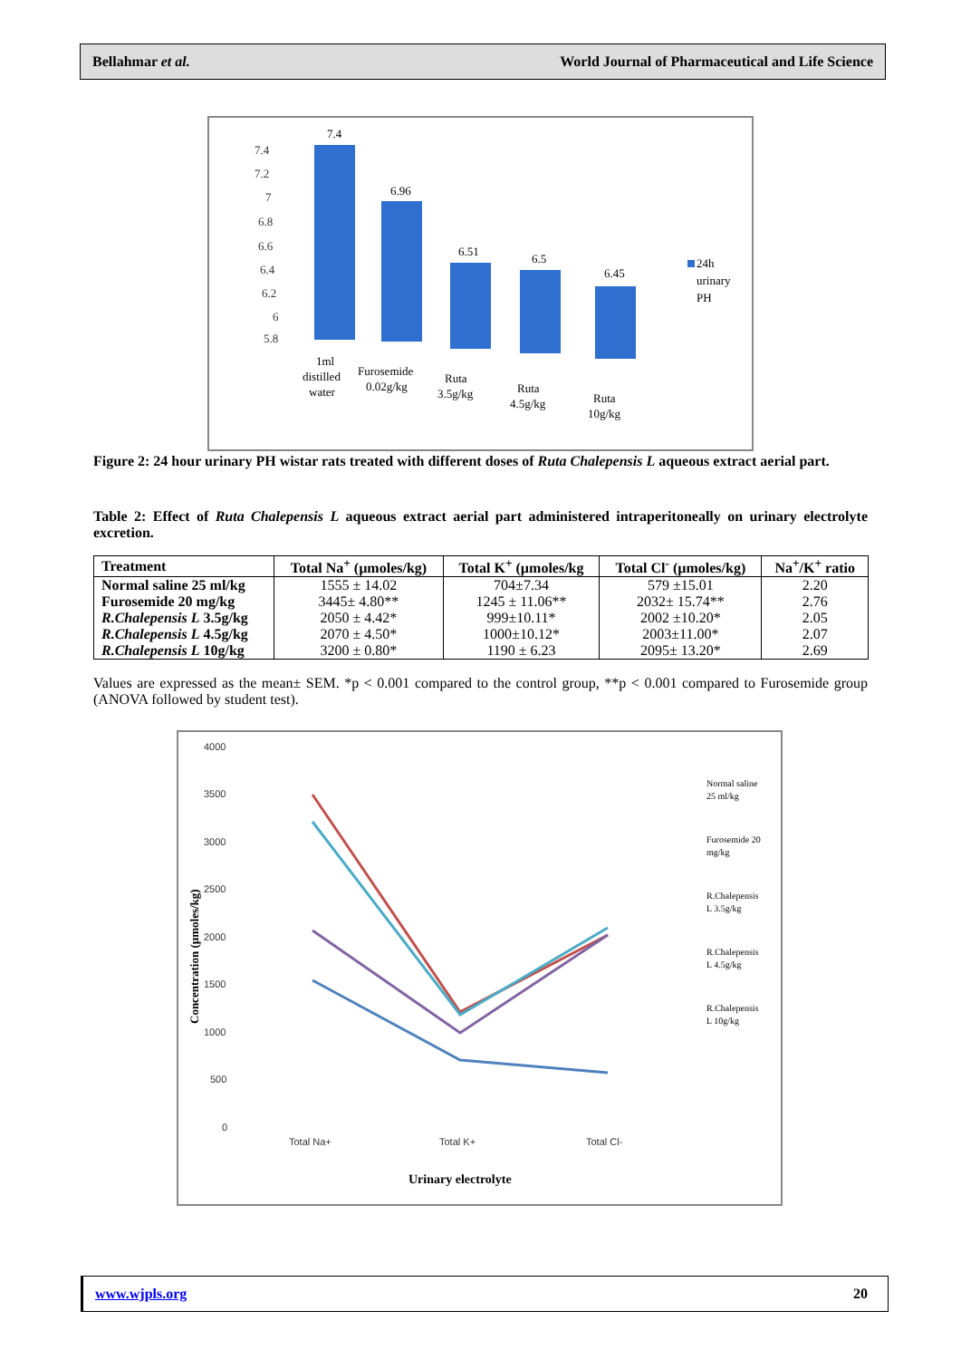Bellahmar et al. World Journal of Pharmaceutical and Life Science
7.4
7.2
7
6.8
6.6
6.4
6.2
6
5.8
7.4
6.96
6.51
6.5
6.45
24h
urinary
PH
1ml
distilled
water
Furosemide
0.02g/kg
Ruta
3.5g/kg
Ruta
4.5g/kg
Ruta
10g/kg
Figure 2: 24 hour urinary PH wistar rats treated with different doses of Ruta Chalepensis L aqueous extract aerial part.
Table 2: Effect of Ruta Chalepensis L aqueous extract aerial part administered intraperitoneally on urinary electrolyte excretion.
| Treatment | Total Na<sup>+</sup> (µmoles/kg) | Total K<sup>+</sup> (µmoles/kg | Total Cl<sup>-</sup> (µmoles/kg) | Na<sup>+</sup>/K<sup>+</sup> ratio |
| --- | --- | --- | --- | --- |
| Normal saline 25 ml/kg | 1555 ± 14.02 | 704±7.34 | 579 ±15.01 | 2.20 |
| Furosemide 20 mg/kg | 3445± 4.80** | 1245 ± 11.06** | 2032± 15.74** | 2.76 |
| R.Chalepensis L 3.5g/kg | 2050 ± 4.42* | 999±10.11* | 2002 ±10.20* | 2.05 |
| R.Chalepensis L 4.5g/kg | 2070 ± 4.50* | 1000±10.12* | 2003±11.00* | 2.07 |
| R.Chalepensis L 10g/kg | 3200 ± 0.80* | 1190 ± 6.23 | 2095± 13.20* | 2.69 |
Values are expressed as the mean± SEM. *p < 0.001 compared to the control group, **p < 0.001 compared to Furosemide group (ANOVA followed by student test).
4000
3500
3000
2500
2000
1500
1000
500
0
Total Na+
Total K+
Total Cl-
Urinary electrolyte
Concentration (µmoles/kg)
Normal saline
25 ml/kg
Furosemide 20
mg/kg
R.Chalepensis
L 3.5g/kg
R.Chalepensis
L 4.5g/kg
R.Chalepensis
L 10g/kg
www.wjpls.org 20